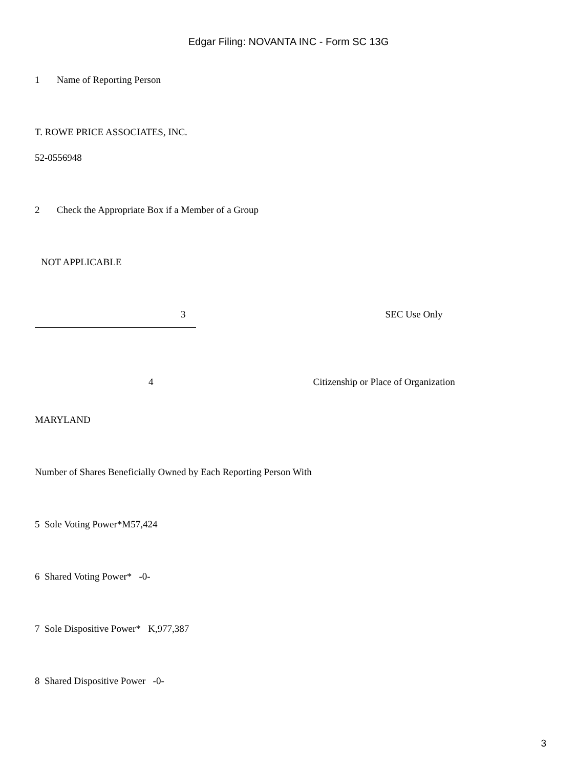Edgar Filing: NOVANTA INC - Form SC 13G
1 Name of Reporting Person
T. ROWE PRICE ASSOCIATES, INC.
52-0556948
2 Check the Appropriate Box if a Member of a Group
NOT APPLICABLE
3 SEC Use Only
4 Citizenship or Place of Organization
MARYLAND
Number of Shares Beneficially Owned by Each Reporting Person With
5 Sole Voting Power*M57,424
6 Shared Voting Power* -0-
7 Sole Dispositive Power* K,977,387
8 Shared Dispositive Power -0-
3